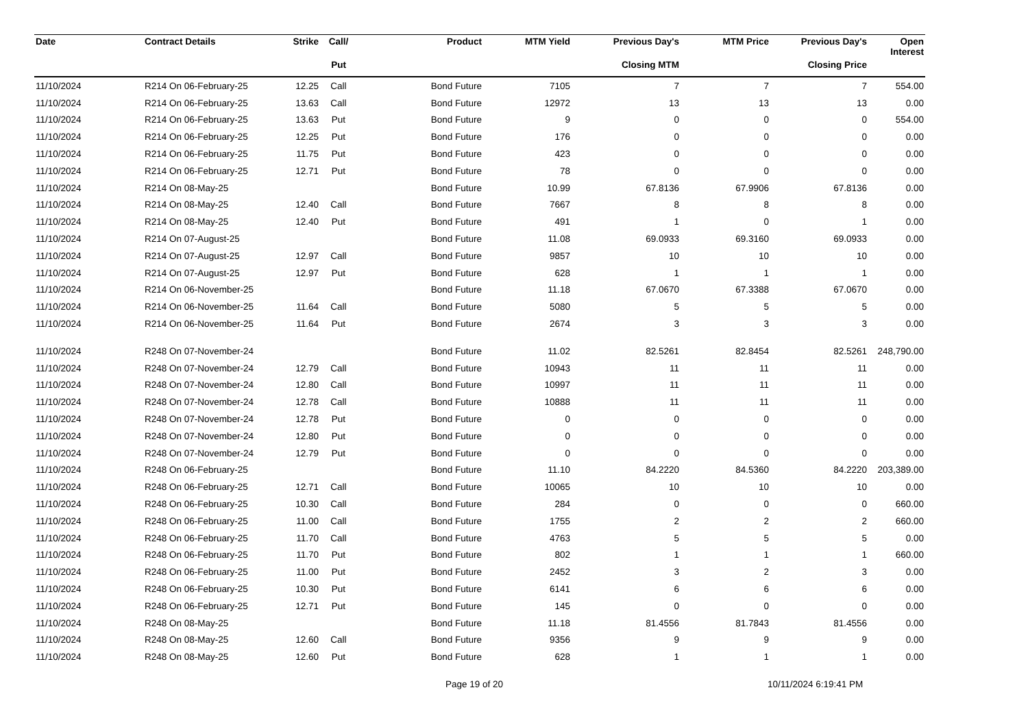| Date | Contract Details | Strike | Call/ | Product | MTM Yield | Previous Day's | MTM Price | Previous Day's | Open Interest |
| --- | --- | --- | --- | --- | --- | --- | --- | --- | --- |
| | | | Put | | | Closing MTM | | Closing Price | |
| 11/10/2024 | R214 On 06-February-25 | 12.25 | Call | Bond Future | 7105 | 7 | 7 | 7 | 554.00 |
| 11/10/2024 | R214 On 06-February-25 | 13.63 | Call | Bond Future | 12972 | 13 | 13 | 13 | 0.00 |
| 11/10/2024 | R214 On 06-February-25 | 13.63 | Put | Bond Future | 9 | 0 | 0 | 0 | 554.00 |
| 11/10/2024 | R214 On 06-February-25 | 12.25 | Put | Bond Future | 176 | 0 | 0 | 0 | 0.00 |
| 11/10/2024 | R214 On 06-February-25 | 11.75 | Put | Bond Future | 423 | 0 | 0 | 0 | 0.00 |
| 11/10/2024 | R214 On 06-February-25 | 12.71 | Put | Bond Future | 78 | 0 | 0 | 0 | 0.00 |
| 11/10/2024 | R214 On 08-May-25 | | | Bond Future | 10.99 | 67.8136 | 67.9906 | 67.8136 | 0.00 |
| 11/10/2024 | R214 On 08-May-25 | 12.40 | Call | Bond Future | 7667 | 8 | 8 | 8 | 0.00 |
| 11/10/2024 | R214 On 08-May-25 | 12.40 | Put | Bond Future | 491 | 1 | 0 | 1 | 0.00 |
| 11/10/2024 | R214 On 07-August-25 | | | Bond Future | 11.08 | 69.0933 | 69.3160 | 69.0933 | 0.00 |
| 11/10/2024 | R214 On 07-August-25 | 12.97 | Call | Bond Future | 9857 | 10 | 10 | 10 | 0.00 |
| 11/10/2024 | R214 On 07-August-25 | 12.97 | Put | Bond Future | 628 | 1 | 1 | 1 | 0.00 |
| 11/10/2024 | R214 On 06-November-25 | | | Bond Future | 11.18 | 67.0670 | 67.3388 | 67.0670 | 0.00 |
| 11/10/2024 | R214 On 06-November-25 | 11.64 | Call | Bond Future | 5080 | 5 | 5 | 5 | 0.00 |
| 11/10/2024 | R214 On 06-November-25 | 11.64 | Put | Bond Future | 2674 | 3 | 3 | 3 | 0.00 |
| 11/10/2024 | R248 On 07-November-24 | | | Bond Future | 11.02 | 82.5261 | 82.8454 | 82.5261 | 248,790.00 |
| 11/10/2024 | R248 On 07-November-24 | 12.79 | Call | Bond Future | 10943 | 11 | 11 | 11 | 0.00 |
| 11/10/2024 | R248 On 07-November-24 | 12.80 | Call | Bond Future | 10997 | 11 | 11 | 11 | 0.00 |
| 11/10/2024 | R248 On 07-November-24 | 12.78 | Call | Bond Future | 10888 | 11 | 11 | 11 | 0.00 |
| 11/10/2024 | R248 On 07-November-24 | 12.78 | Put | Bond Future | 0 | 0 | 0 | 0 | 0.00 |
| 11/10/2024 | R248 On 07-November-24 | 12.80 | Put | Bond Future | 0 | 0 | 0 | 0 | 0.00 |
| 11/10/2024 | R248 On 07-November-24 | 12.79 | Put | Bond Future | 0 | 0 | 0 | 0 | 0.00 |
| 11/10/2024 | R248 On 06-February-25 | | | Bond Future | 11.10 | 84.2220 | 84.5360 | 84.2220 | 203,389.00 |
| 11/10/2024 | R248 On 06-February-25 | 12.71 | Call | Bond Future | 10065 | 10 | 10 | 10 | 0.00 |
| 11/10/2024 | R248 On 06-February-25 | 10.30 | Call | Bond Future | 284 | 0 | 0 | 0 | 660.00 |
| 11/10/2024 | R248 On 06-February-25 | 11.00 | Call | Bond Future | 1755 | 2 | 2 | 2 | 660.00 |
| 11/10/2024 | R248 On 06-February-25 | 11.70 | Call | Bond Future | 4763 | 5 | 5 | 5 | 0.00 |
| 11/10/2024 | R248 On 06-February-25 | 11.70 | Put | Bond Future | 802 | 1 | 1 | 1 | 660.00 |
| 11/10/2024 | R248 On 06-February-25 | 11.00 | Put | Bond Future | 2452 | 3 | 2 | 3 | 0.00 |
| 11/10/2024 | R248 On 06-February-25 | 10.30 | Put | Bond Future | 6141 | 6 | 6 | 6 | 0.00 |
| 11/10/2024 | R248 On 06-February-25 | 12.71 | Put | Bond Future | 145 | 0 | 0 | 0 | 0.00 |
| 11/10/2024 | R248 On 08-May-25 | | | Bond Future | 11.18 | 81.4556 | 81.7843 | 81.4556 | 0.00 |
| 11/10/2024 | R248 On 08-May-25 | 12.60 | Call | Bond Future | 9356 | 9 | 9 | 9 | 0.00 |
| 11/10/2024 | R248 On 08-May-25 | 12.60 | Put | Bond Future | 628 | 1 | 1 | 1 | 0.00 |
Page 19 of 20 10/11/2024 6:19:41 PM